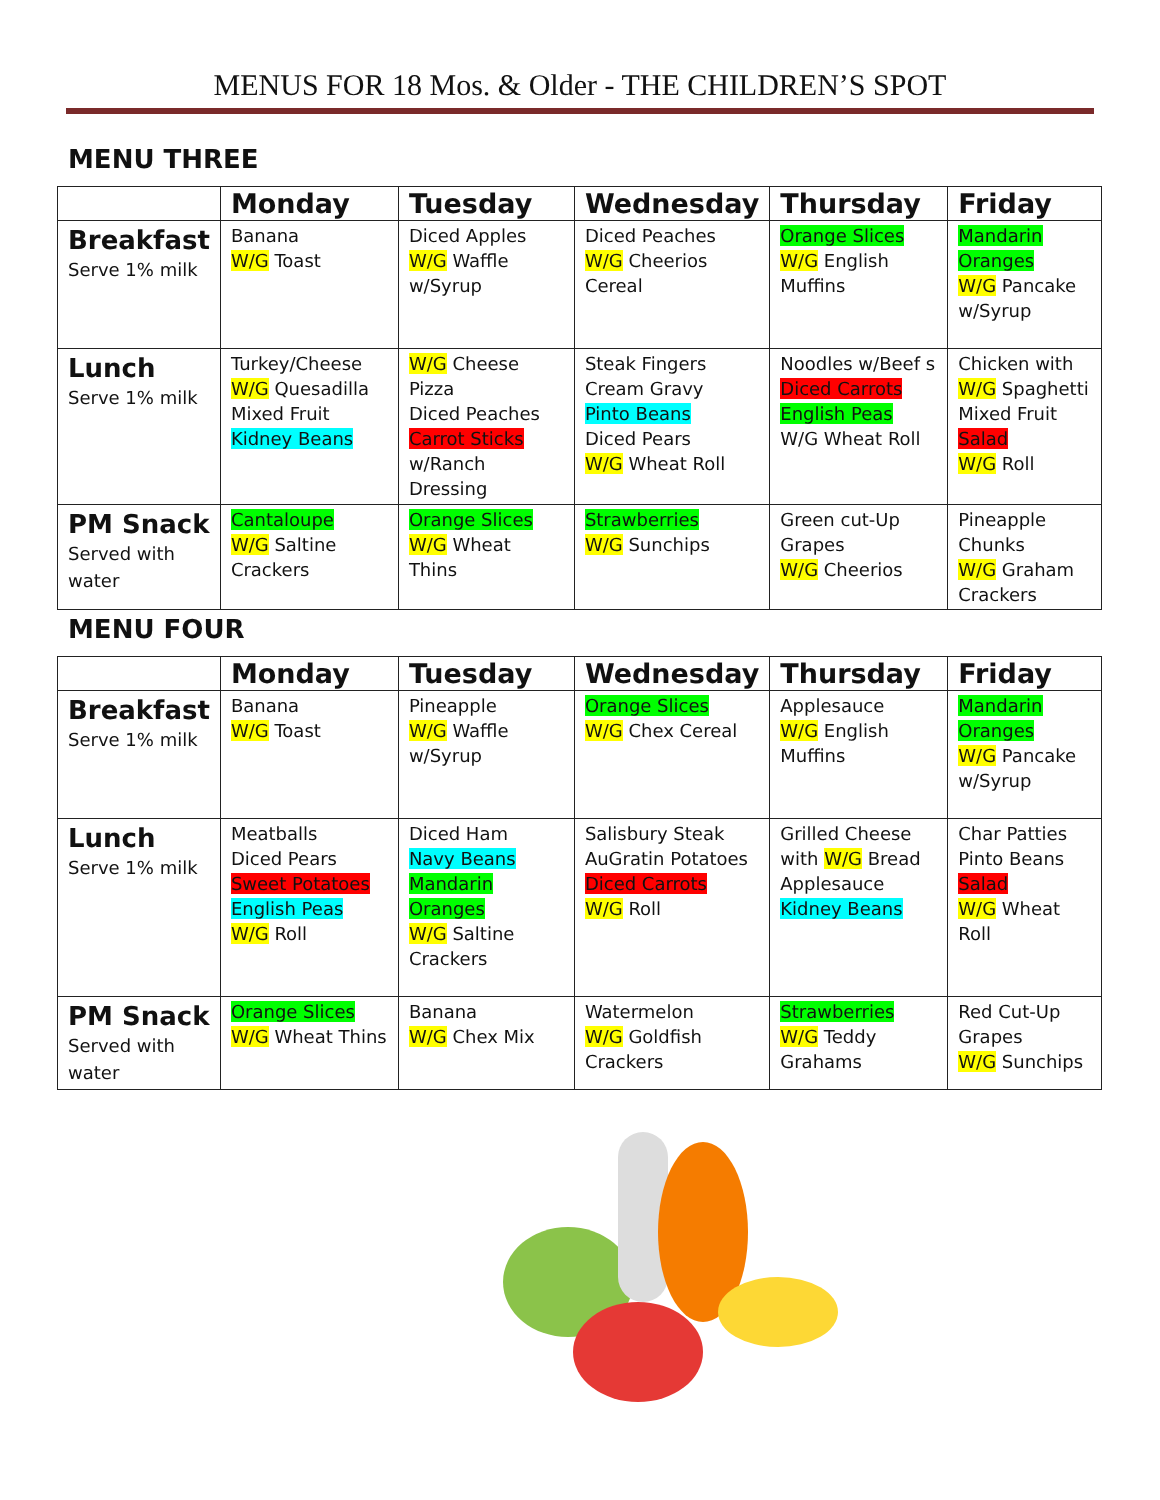MENUS FOR 18 Mos. & Older - THE CHILDREN’S SPOT
MENU THREE
| | Monday | Tuesday | Wednesday | Thursday | Friday |
| --- | --- | --- | --- | --- | --- |
| Breakfast Serve 1% milk | Banana W/G Toast | Diced Apples W/G Waffle w/Syrup | Diced Peaches W/G Cheerios Cereal | Orange Slices W/G English Muffins | Mandarin Oranges W/G Pancake w/Syrup |
| Lunch Serve 1% milk | Turkey/Cheese W/G Quesadilla Mixed Fruit Kidney Beans | W/G Cheese Pizza Diced Peaches Carrot Sticks w/Ranch Dressing | Steak Fingers Cream Gravy Pinto Beans Diced Pears W/G Wheat Roll | Noodles w/Beef s Diced Carrots English Peas W/G Wheat Roll | Chicken with W/G Spaghetti Mixed Fruit Salad W/G Roll |
| PM Snack Served with water | Cantaloupe W/G Saltine Crackers | Orange Slices W/G Wheat Thins | Strawberries W/G Sunchips | Green cut-Up Grapes W/G Cheerios | Pineapple Chunks W/G Graham Crackers |
MENU FOUR
| | Monday | Tuesday | Wednesday | Thursday | Friday |
| --- | --- | --- | --- | --- | --- |
| Breakfast Serve 1% milk | Banana W/G Toast | Pineapple W/G Waffle w/Syrup | Orange Slices W/G Chex Cereal | Applesauce W/G English Muffins | Mandarin Oranges W/G Pancake w/Syrup |
| Lunch Serve 1% milk | Meatballs Diced Pears Sweet Potatoes English Peas W/G Roll | Diced Ham Navy Beans Mandarin Oranges W/G Saltine Crackers | Salisbury Steak AuGratin Potatoes Diced Carrots W/G Roll | Grilled Cheese with W/G Bread Applesauce Kidney Beans | Char Patties Pinto Beans Salad W/G Wheat Roll |
| PM Snack Served with water | Orange Slices W/G Wheat Thins | Banana W/G Chex Mix | Watermelon W/G Goldfish Crackers | Strawberries W/G Teddy Grahams | Red Cut-Up Grapes W/G Sunchips |